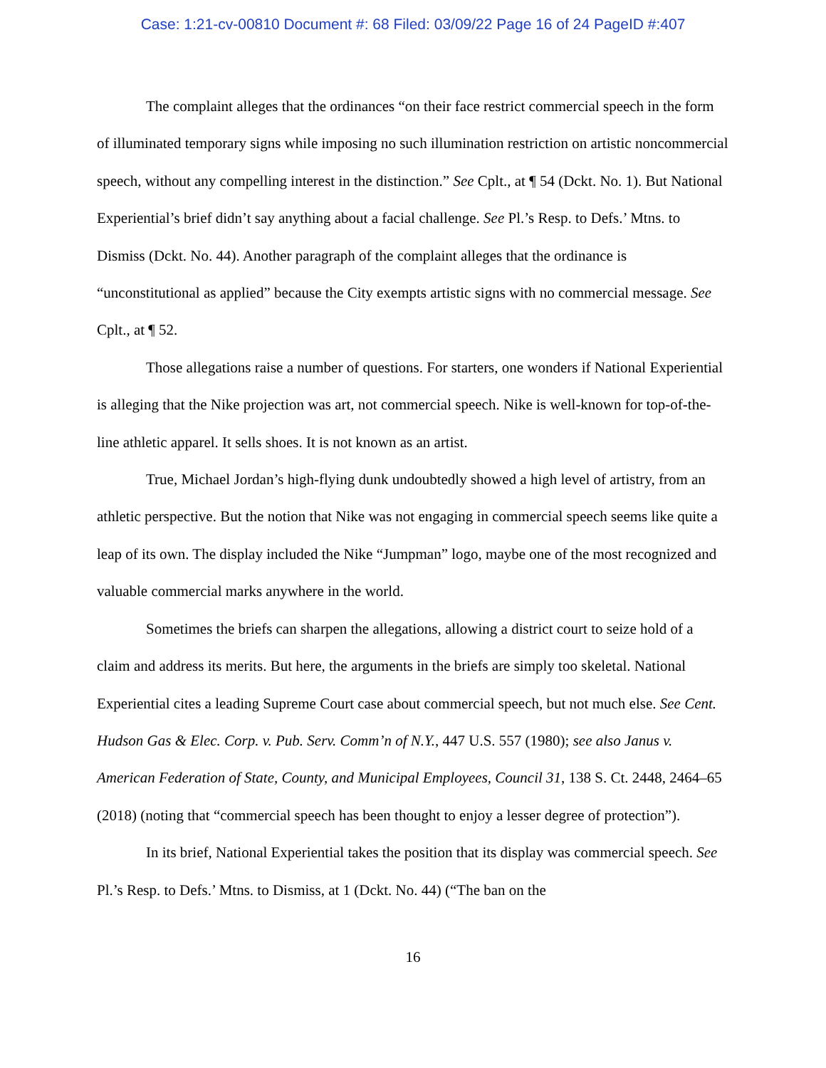Case: 1:21-cv-00810 Document #: 68 Filed: 03/09/22 Page 16 of 24 PageID #:407
The complaint alleges that the ordinances “on their face restrict commercial speech in the form of illuminated temporary signs while imposing no such illumination restriction on artistic noncommercial speech, without any compelling interest in the distinction.” See Cplt., at ¶ 54 (Dckt. No. 1). But National Experiential’s brief didn’t say anything about a facial challenge. See Pl.’s Resp. to Defs.’ Mtns. to Dismiss (Dckt. No. 44). Another paragraph of the complaint alleges that the ordinance is “unconstitutional as applied” because the City exempts artistic signs with no commercial message. See Cplt., at ¶ 52.
Those allegations raise a number of questions. For starters, one wonders if National Experiential is alleging that the Nike projection was art, not commercial speech. Nike is well-known for top-of-the-line athletic apparel. It sells shoes. It is not known as an artist.
True, Michael Jordan’s high-flying dunk undoubtedly showed a high level of artistry, from an athletic perspective. But the notion that Nike was not engaging in commercial speech seems like quite a leap of its own. The display included the Nike “Jumpman” logo, maybe one of the most recognized and valuable commercial marks anywhere in the world.
Sometimes the briefs can sharpen the allegations, allowing a district court to seize hold of a claim and address its merits. But here, the arguments in the briefs are simply too skeletal. National Experiential cites a leading Supreme Court case about commercial speech, but not much else. See Cent. Hudson Gas & Elec. Corp. v. Pub. Serv. Comm’n of N.Y., 447 U.S. 557 (1980); see also Janus v. American Federation of State, County, and Municipal Employees, Council 31, 138 S. Ct. 2448, 2464–65 (2018) (noting that “commercial speech has been thought to enjoy a lesser degree of protection”).
In its brief, National Experiential takes the position that its display was commercial speech. See Pl.’s Resp. to Defs.’ Mtns. to Dismiss, at 1 (Dckt. No. 44) (“The ban on the
16